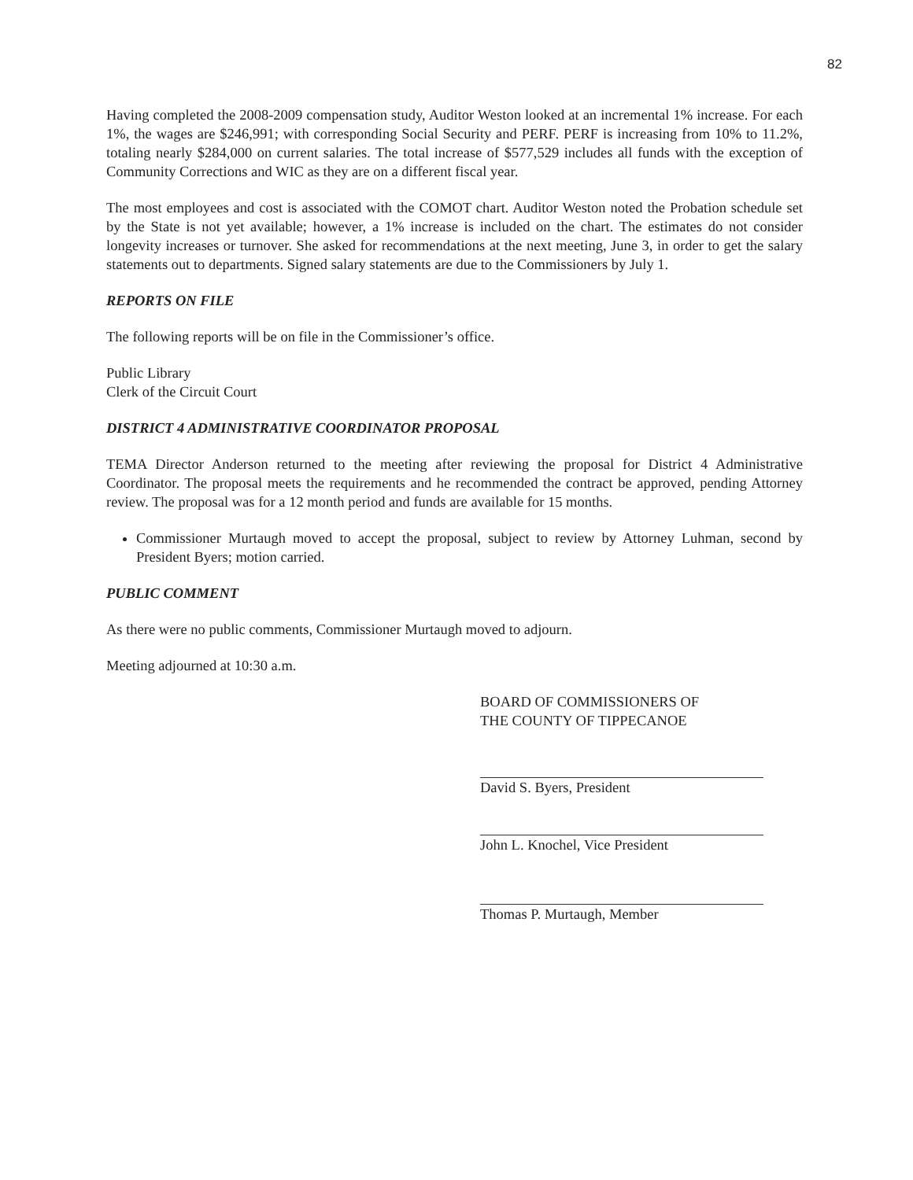82
Having completed the 2008-2009 compensation study, Auditor Weston looked at an incremental 1% increase. For each 1%, the wages are $246,991; with corresponding Social Security and PERF. PERF is increasing from 10% to 11.2%, totaling nearly $284,000 on current salaries. The total increase of $577,529 includes all funds with the exception of Community Corrections and WIC as they are on a different fiscal year.
The most employees and cost is associated with the COMOT chart. Auditor Weston noted the Probation schedule set by the State is not yet available; however, a 1% increase is included on the chart. The estimates do not consider longevity increases or turnover. She asked for recommendations at the next meeting, June 3, in order to get the salary statements out to departments. Signed salary statements are due to the Commissioners by July 1.
REPORTS ON FILE
The following reports will be on file in the Commissioner’s office.
Public Library
Clerk of the Circuit Court
DISTRICT 4 ADMINISTRATIVE COORDINATOR PROPOSAL
TEMA Director Anderson returned to the meeting after reviewing the proposal for District 4 Administrative Coordinator. The proposal meets the requirements and he recommended the contract be approved, pending Attorney review. The proposal was for a 12 month period and funds are available for 15 months.
Commissioner Murtaugh moved to accept the proposal, subject to review by Attorney Luhman, second by President Byers; motion carried.
PUBLIC COMMENT
As there were no public comments, Commissioner Murtaugh moved to adjourn.
Meeting adjourned at 10:30 a.m.
BOARD OF COMMISSIONERS OF
THE COUNTY OF TIPPECANOE
David S. Byers, President
John L. Knochel, Vice President
Thomas P. Murtaugh, Member